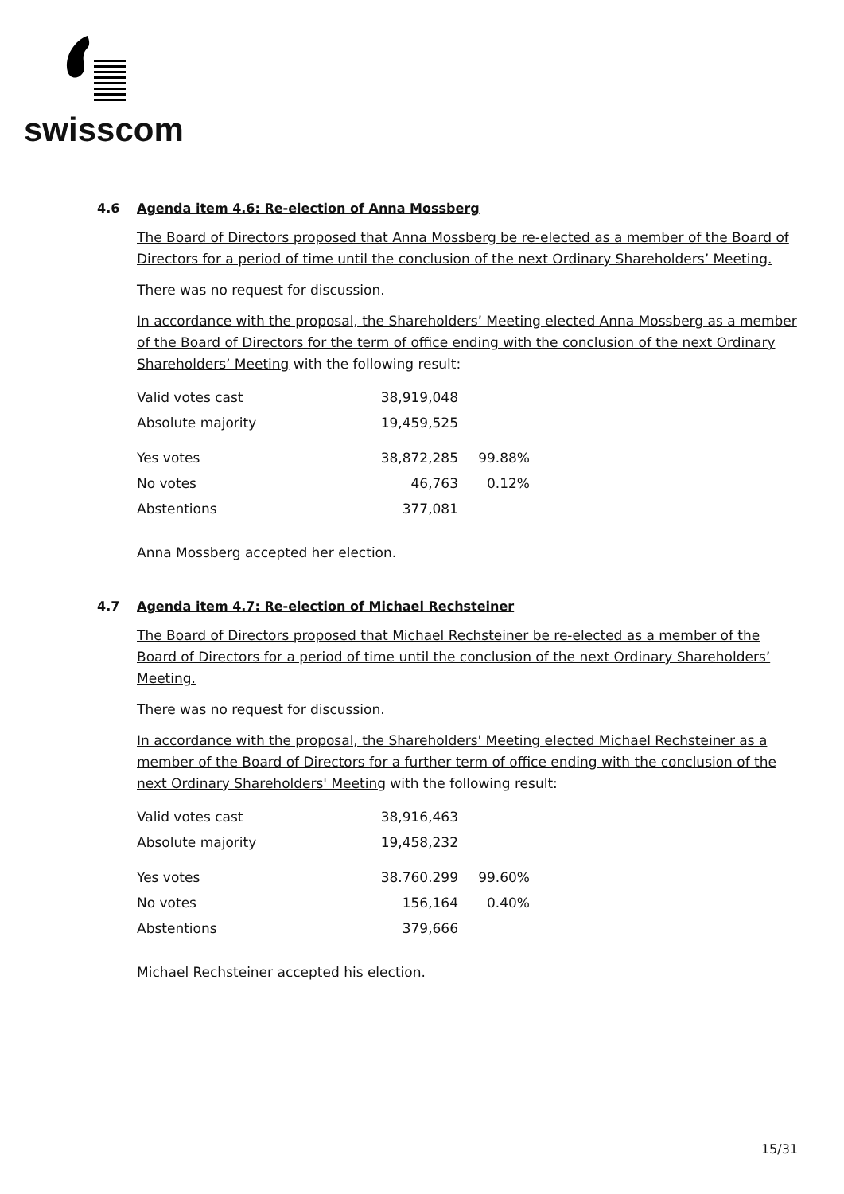swisscom
4.6 Agenda item 4.6: Re-election of Anna Mossberg
The Board of Directors proposed that Anna Mossberg be re-elected as a member of the Board of Directors for a period of time until the conclusion of the next Ordinary Shareholders’ Meeting.
There was no request for discussion.
In accordance with the proposal, the Shareholders’ Meeting elected Anna Mossberg as a member of the Board of Directors for the term of office ending with the conclusion of the next Ordinary Shareholders’ Meeting with the following result:
| Valid votes cast | 38,919,048 | |
| Absolute majority | 19,459,525 | |
| Yes votes | 38,872,285 | 99.88% |
| No votes | 46,763 | 0.12% |
| Abstentions | 377,081 | |
Anna Mossberg accepted her election.
4.7 Agenda item 4.7: Re-election of Michael Rechsteiner
The Board of Directors proposed that Michael Rechsteiner be re-elected as a member of the Board of Directors for a period of time until the conclusion of the next Ordinary Shareholders’ Meeting.
There was no request for discussion.
In accordance with the proposal, the Shareholders' Meeting elected Michael Rechsteiner as a member of the Board of Directors for a further term of office ending with the conclusion of the next Ordinary Shareholders' Meeting with the following result:
| Valid votes cast | 38,916,463 | |
| Absolute majority | 19,458,232 | |
| Yes votes | 38.760.299 | 99.60% |
| No votes | 156,164 | 0.40% |
| Abstentions | 379,666 | |
Michael Rechsteiner accepted his election.
15/31